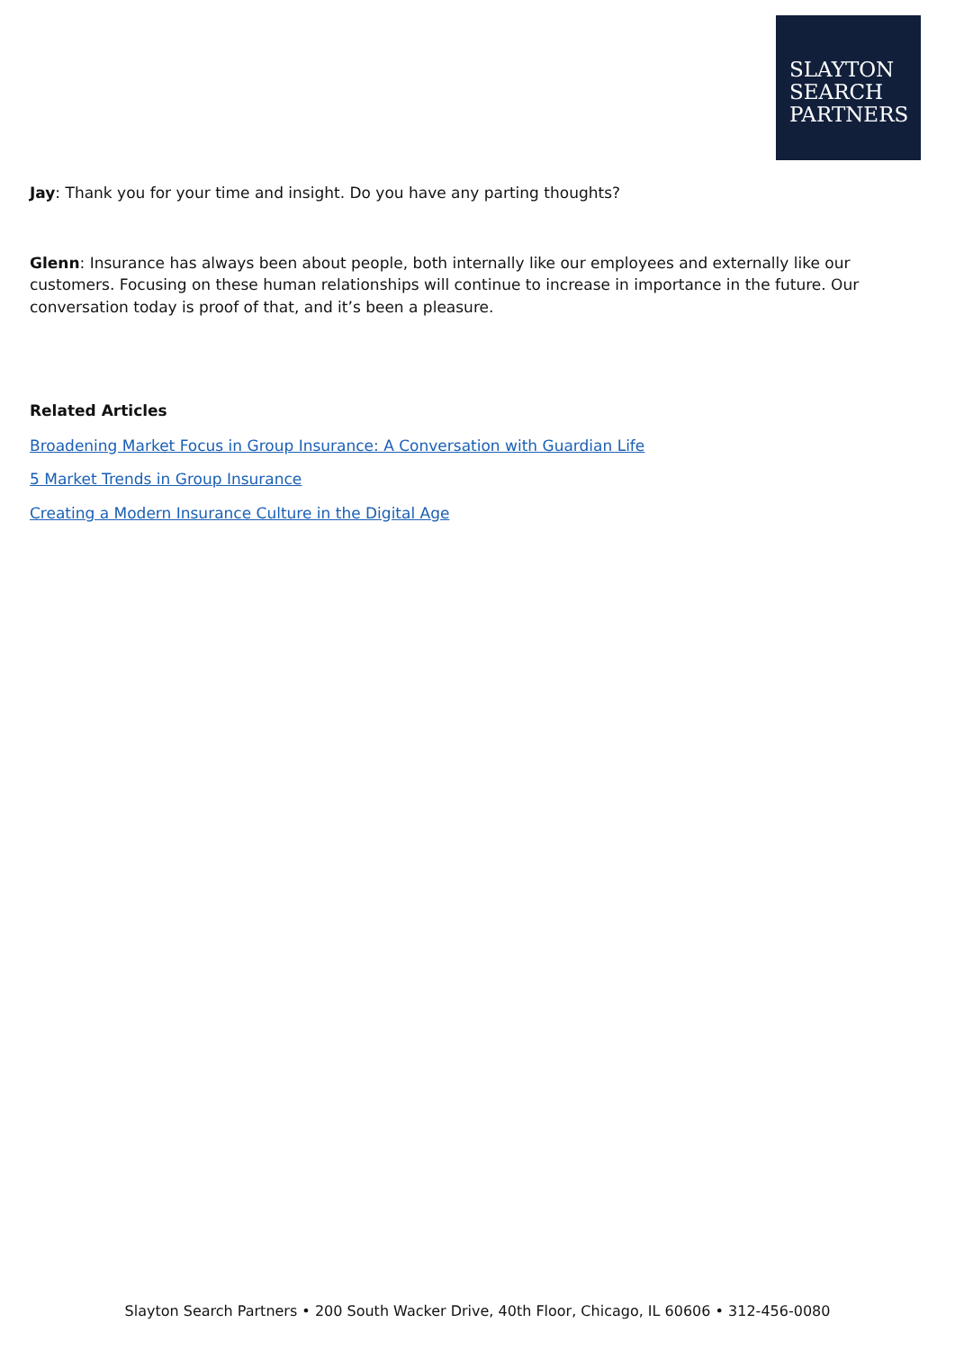SLAYTON
SEARCH
PARTNERS
Jay: Thank you for your time and insight. Do you have any parting thoughts?
Glenn: Insurance has always been about people, both internally like our employees and externally like our customers. Focusing on these human relationships will continue to increase in importance in the future. Our conversation today is proof of that, and it’s been a pleasure.
Related Articles
Broadening Market Focus in Group Insurance: A Conversation with Guardian Life
5 Market Trends in Group Insurance
Creating a Modern Insurance Culture in the Digital Age
Slayton Search Partners • 200 South Wacker Drive, 40th Floor, Chicago, IL 60606 • 312-456-0080